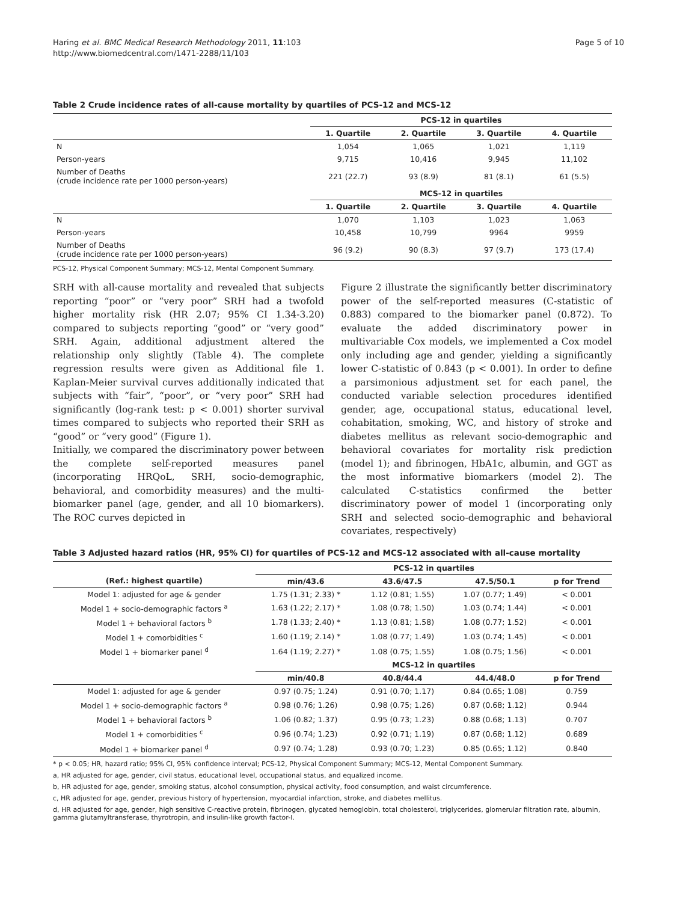Haring et al. BMC Medical Research Methodology 2011, 11:103
http://www.biomedcentral.com/1471-2288/11/103
Page 5 of 10
Table 2 Crude incidence rates of all-cause mortality by quartiles of PCS-12 and MCS-12
| | PCS-12 in quartiles | | | |
| | 1. Quartile | 2. Quartile | 3. Quartile | 4. Quartile |
| N | 1,054 | 1,065 | 1,021 | 1,119 |
| Person-years | 9,715 | 10,416 | 9,945 | 11,102 |
| Number of Deaths (crude incidence rate per 1000 person-years) | 221 (22.7) | 93 (8.9) | 81 (8.1) | 61 (5.5) |
| | MCS-12 in quartiles | | | |
| | 1. Quartile | 2. Quartile | 3. Quartile | 4. Quartile |
| N | 1,070 | 1,103 | 1,023 | 1,063 |
| Person-years | 10,458 | 10,799 | 9964 | 9959 |
| Number of Deaths (crude incidence rate per 1000 person-years) | 96 (9.2) | 90 (8.3) | 97 (9.7) | 173 (17.4) |
PCS-12, Physical Component Summary; MCS-12, Mental Component Summary.
SRH with all-cause mortality and revealed that subjects reporting “poor” or “very poor” SRH had a twofold higher mortality risk (HR 2.07; 95% CI 1.34-3.20) compared to subjects reporting “good” or “very good” SRH. Again, additional adjustment altered the relationship only slightly (Table 4). The complete regression results were given as Additional file 1. Kaplan-Meier survival curves additionally indicated that subjects with “fair”, “poor”, or “very poor” SRH had significantly (log-rank test: p < 0.001) shorter survival times compared to subjects who reported their SRH as “good” or “very good” (Figure 1).
Initially, we compared the discriminatory power between the complete self-reported measures panel (incorporating HRQoL, SRH, socio-demographic, behavioral, and comorbidity measures) and the multi-biomarker panel (age, gender, and all 10 biomarkers). The ROC curves depicted in
Figure 2 illustrate the significantly better discriminatory power of the self-reported measures (C-statistic of 0.883) compared to the biomarker panel (0.872). To evaluate the added discriminatory power in multivariable Cox models, we implemented a Cox model only including age and gender, yielding a significantly lower C-statistic of 0.843 (p < 0.001). In order to define a parsimonious adjustment set for each panel, the conducted variable selection procedures identified gender, age, occupational status, educational level, cohabitation, smoking, WC, and history of stroke and diabetes mellitus as relevant socio-demographic and behavioral covariates for mortality risk prediction (model 1); and fibrinogen, HbA1c, albumin, and GGT as the most informative biomarkers (model 2). The calculated C-statistics confirmed the better discriminatory power of model 1 (incorporating only SRH and selected socio-demographic and behavioral covariates, respectively)
Table 3 Adjusted hazard ratios (HR, 95% CI) for quartiles of PCS-12 and MCS-12 associated with all-cause mortality
| | PCS-12 in quartiles | | | |
| (Ref.: highest quartile) | min/43.6 | 43.6/47.5 | 47.5/50.1 | p for Trend |
| Model 1: adjusted for age & gender | 1.75 (1.31; 2.33) * | 1.12 (0.81; 1.55) | 1.07 (0.77; 1.49) | < 0.001 |
| Model 1 + socio-demographic factors <sup>a</sup> | 1.63 (1.22; 2.17) * | 1.08 (0.78; 1.50) | 1.03 (0.74; 1.44) | < 0.001 |
| Model 1 + behavioral factors <sup>b</sup> | 1.78 (1.33; 2.40) * | 1.13 (0.81; 1.58) | 1.08 (0.77; 1.52) | < 0.001 |
| Model 1 + comorbidities <sup>c</sup> | 1.60 (1.19; 2.14) * | 1.08 (0.77; 1.49) | 1.03 (0.74; 1.45) | < 0.001 |
| Model 1 + biomarker panel <sup>d</sup> | 1.64 (1.19; 2.27) * | 1.08 (0.75; 1.55) | 1.08 (0.75; 1.56) | < 0.001 |
| | MCS-12 in quartiles | | | |
| | min/40.8 | 40.8/44.4 | 44.4/48.0 | p for Trend |
| Model 1: adjusted for age & gender | 0.97 (0.75; 1.24) | 0.91 (0.70; 1.17) | 0.84 (0.65; 1.08) | 0.759 |
| Model 1 + socio-demographic factors <sup>a</sup> | 0.98 (0.76; 1.26) | 0.98 (0.75; 1.26) | 0.87 (0.68; 1.12) | 0.944 |
| Model 1 + behavioral factors <sup>b</sup> | 1.06 (0.82; 1.37) | 0.95 (0.73; 1.23) | 0.88 (0.68; 1.13) | 0.707 |
| Model 1 + comorbidities <sup>c</sup> | 0.96 (0.74; 1.23) | 0.92 (0.71; 1.19) | 0.87 (0.68; 1.12) | 0.689 |
| Model 1 + biomarker panel <sup>d</sup> | 0.97 (0.74; 1.28) | 0.93 (0.70; 1.23) | 0.85 (0.65; 1.12) | 0.840 |
* p < 0.05; HR, hazard ratio; 95% CI, 95% confidence interval; PCS-12, Physical Component Summary; MCS-12, Mental Component Summary.
a, HR adjusted for age, gender, civil status, educational level, occupational status, and equalized income.
b, HR adjusted for age, gender, smoking status, alcohol consumption, physical activity, food consumption, and waist circumference.
c, HR adjusted for age, gender, previous history of hypertension, myocardial infarction, stroke, and diabetes mellitus.
d, HR adjusted for age, gender, high sensitive C-reactive protein, fibrinogen, glycated hemoglobin, total cholesterol, triglycerides, glomerular filtration rate, albumin, gamma glutamyltransferase, thyrotropin, and insulin-like growth factor-I.